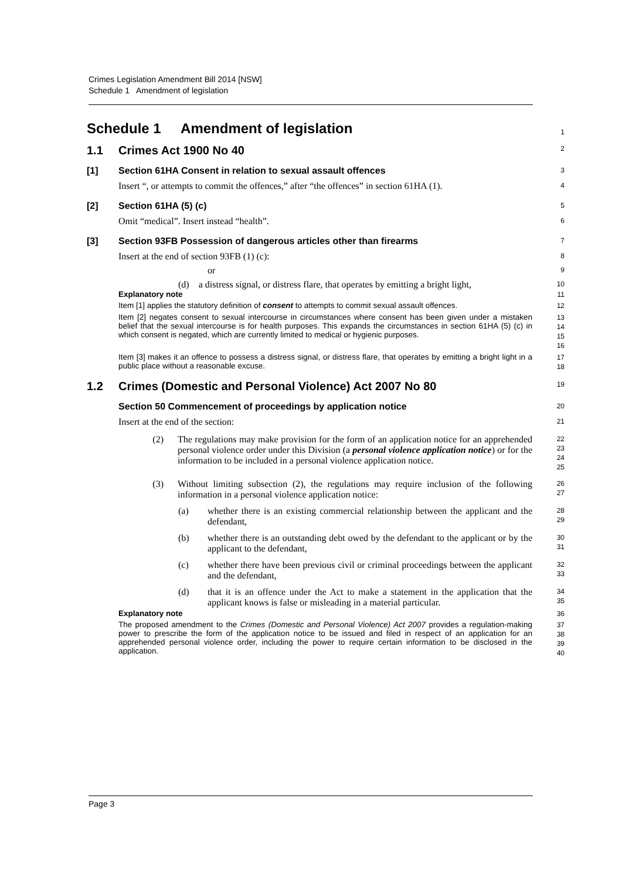Crimes Legislation Amendment Bill 2014 [NSW]
Schedule 1 Amendment of legislation
Schedule 1 Amendment of legislation
1
1.1 Crimes Act 1900 No 40
2
[1] Section 61HA Consent in relation to sexual assault offences
3
Insert “, or attempts to commit the offences,” after “the offences” in section 61HA (1).
4
[2] Section 61HA (5) (c)
5
Omit “medical”. Insert instead “health”.
6
[3] Section 93FB Possession of dangerous articles other than firearms
7
Insert at the end of section 93FB (1) (c):
8
or
9
(d) a distress signal, or distress flare, that operates by emitting a bright light,
10
Explanatory note
11
Item [1] applies the statutory definition of consent to attempts to commit sexual assault offences.
12
Item [2] negates consent to sexual intercourse in circumstances where consent has been given under a mistaken belief that the sexual intercourse is for health purposes. This expands the circumstances in section 61HA (5) (c) in which consent is negated, which are currently limited to medical or hygienic purposes.
13
14
15
16
Item [3] makes it an offence to possess a distress signal, or distress flare, that operates by emitting a bright light in a public place without a reasonable excuse.
17
18
1.2 Crimes (Domestic and Personal Violence) Act 2007 No 80
19
Section 50 Commencement of proceedings by application notice
20
Insert at the end of the section:
21
(2) The regulations may make provision for the form of an application notice for an apprehended personal violence order under this Division (a personal violence application notice) or for the information to be included in a personal violence application notice.
22
23
24
25
(3) Without limiting subsection (2), the regulations may require inclusion of the following information in a personal violence application notice:
26
27
(a) whether there is an existing commercial relationship between the applicant and the defendant,
28
29
(b) whether there is an outstanding debt owed by the defendant to the applicant or by the applicant to the defendant,
30
31
(c) whether there have been previous civil or criminal proceedings between the applicant and the defendant,
32
33
(d) that it is an offence under the Act to make a statement in the application that the applicant knows is false or misleading in a material particular.
34
35
Explanatory note
36
The proposed amendment to the Crimes (Domestic and Personal Violence) Act 2007 provides a regulation-making power to prescribe the form of the application notice to be issued and filed in respect of an application for an apprehended personal violence order, including the power to require certain information to be disclosed in the application.
37
38
39
40
Page 3